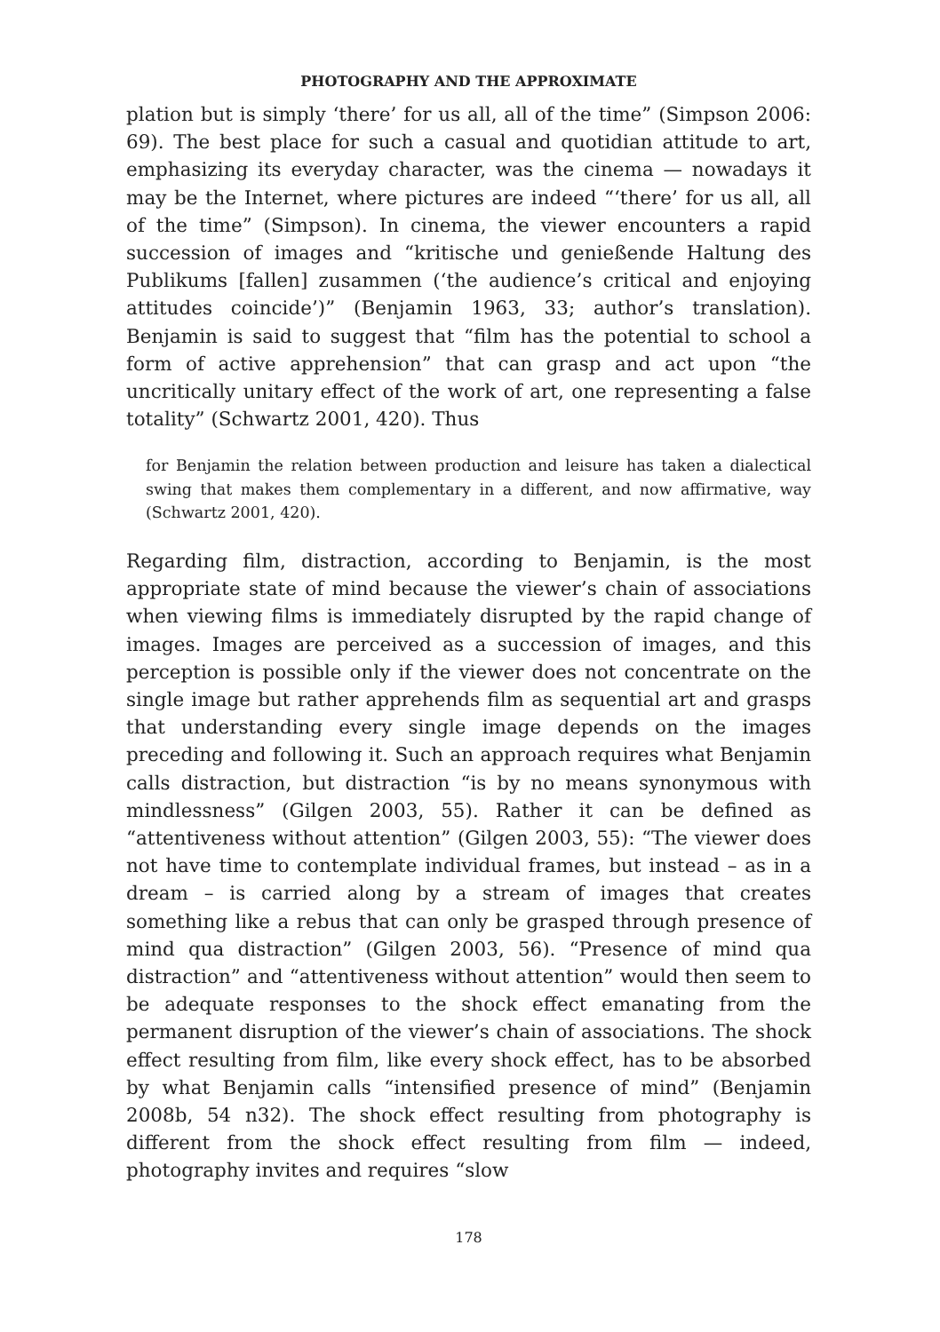PHOTOGRAPHY AND THE APPROXIMATE
plation but is simply ‘there’ for us all, all of the time” (Simpson 2006: 69). The best place for such a casual and quotidian attitude to art, emphasizing its everyday character, was the cinema — nowadays it may be the Internet, where pictures are indeed “‘there’ for us all, all of the time” (Simpson). In cinema, the viewer encounters a rapid succession of images and “kritische und genießende Haltung des Publikums [fallen] zusammen (‘the audience’s critical and enjoying attitudes coincide’)” (Benjamin 1963, 33; author’s translation). Benjamin is said to suggest that “film has the potential to school a form of active apprehension” that can grasp and act upon “the uncritically unitary effect of the work of art, one representing a false totality” (Schwartz 2001, 420). Thus
for Benjamin the relation between production and leisure has taken a dialectical swing that makes them complementary in a different, and now affirmative, way (Schwartz 2001, 420).
Regarding film, distraction, according to Benjamin, is the most appropriate state of mind because the viewer’s chain of associations when viewing films is immediately disrupted by the rapid change of images. Images are perceived as a succession of images, and this perception is possible only if the viewer does not concentrate on the single image but rather apprehends film as sequential art and grasps that understanding every single image depends on the images preceding and following it. Such an approach requires what Benjamin calls distraction, but distraction “is by no means synonymous with mindlessness” (Gilgen 2003, 55). Rather it can be defined as “attentiveness without attention” (Gilgen 2003, 55): “The viewer does not have time to contemplate individual frames, but instead – as in a dream – is carried along by a stream of images that creates something like a rebus that can only be grasped through presence of mind qua distraction” (Gilgen 2003, 56). “Presence of mind qua distraction” and “attentiveness without attention” would then seem to be adequate responses to the shock effect emanating from the permanent disruption of the viewer’s chain of associations. The shock effect resulting from film, like every shock effect, has to be absorbed by what Benjamin calls “intensified presence of mind” (Benjamin 2008b, 54 n32). The shock effect resulting from photography is different from the shock effect resulting from film — indeed, photography invites and requires “slow
178